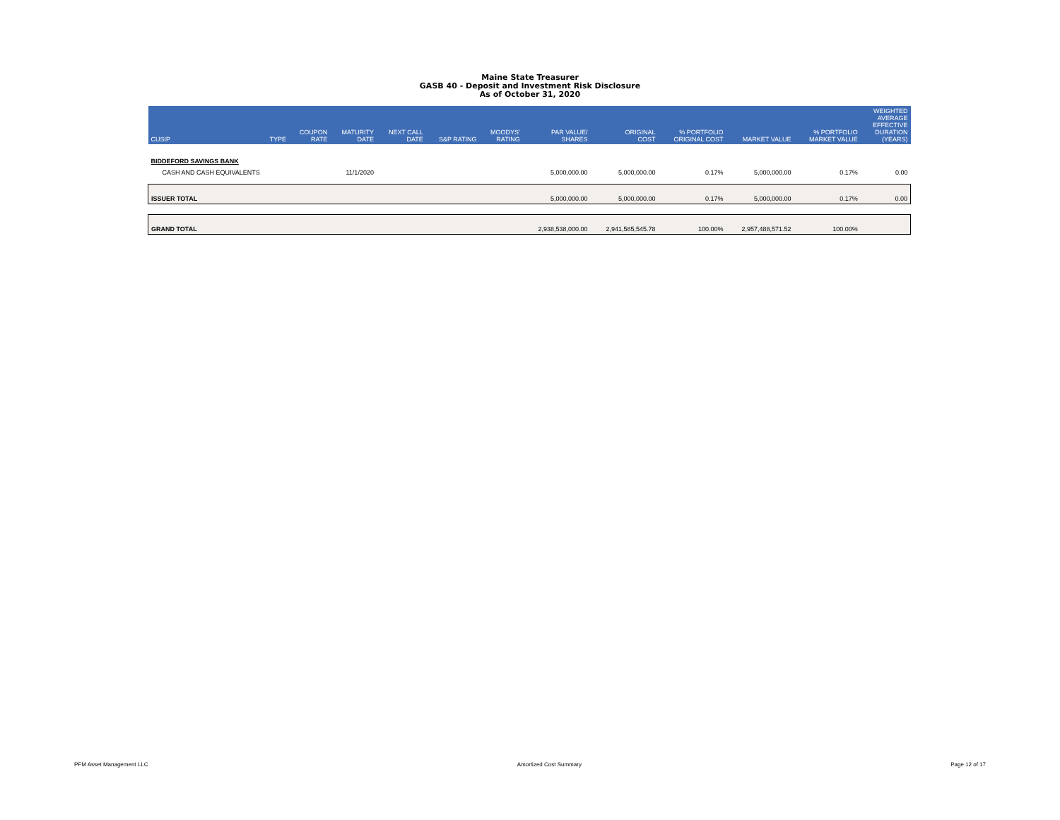Maine State Treasurer
GASB 40 - Deposit and Investment Risk Disclosure
As of October 31, 2020
| CUSIP | TYPE | COUPON RATE | MATURITY DATE | NEXT CALL DATE | S&P RATING | MOODYS' RATING | PAR VALUE/ SHARES | ORIGINAL COST | % PORTFOLIO ORIGINAL COST | MARKET VALUE | % PORTFOLIO MARKET VALUE | WEIGHTED AVERAGE EFFECTIVE DURATION (YEARS) |
| --- | --- | --- | --- | --- | --- | --- | --- | --- | --- | --- | --- | --- |
| BIDDEFORD SAVINGS BANK | | | | | | | | | | | | |
| CASH AND CASH EQUIVALENTS | | | 11/1/2020 | | | | 5,000,000.00 | 5,000,000.00 | 0.17% | 5,000,000.00 | 0.17% | 0.00 |
| ISSUER TOTAL | | | | | | | 5,000,000.00 | 5,000,000.00 | 0.17% | 5,000,000.00 | 0.17% | 0.00 |
| GRAND TOTAL | | | | | | | 2,938,538,000.00 | 2,941,585,545.78 | 100.00% | 2,957,488,571.52 | 100.00% | |
PFM Asset Management LLC Amortized Cost Summary Page 12 of 17